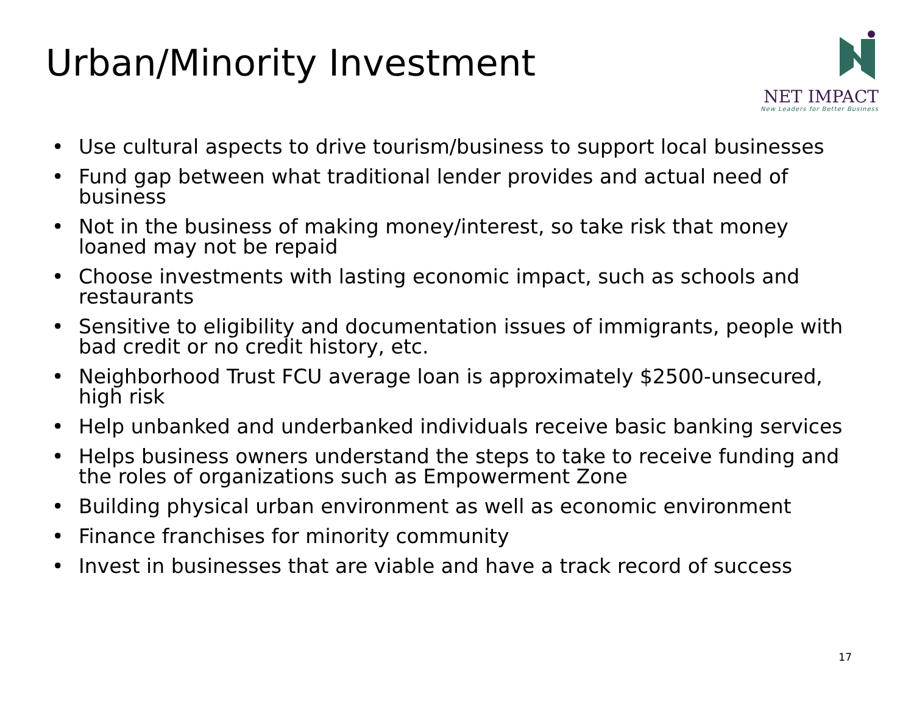Urban/Minority Investment
NET IMPACT
New Leaders for Better Business
• Use cultural aspects to drive tourism/business to support local businesses
• Fund gap between what traditional lender provides and actual need of business
• Not in the business of making money/interest, so take risk that money loaned may not be repaid
• Choose investments with lasting economic impact, such as schools and restaurants
• Sensitive to eligibility and documentation issues of immigrants, people with bad credit or no credit history, etc.
• Neighborhood Trust FCU average loan is approximately $2500-unsecured, high risk
• Help unbanked and underbanked individuals receive basic banking services
• Helps business owners understand the steps to take to receive funding and the roles of organizations such as Empowerment Zone
• Building physical urban environment as well as economic environment
• Finance franchises for minority community
• Invest in businesses that are viable and have a track record of success
17